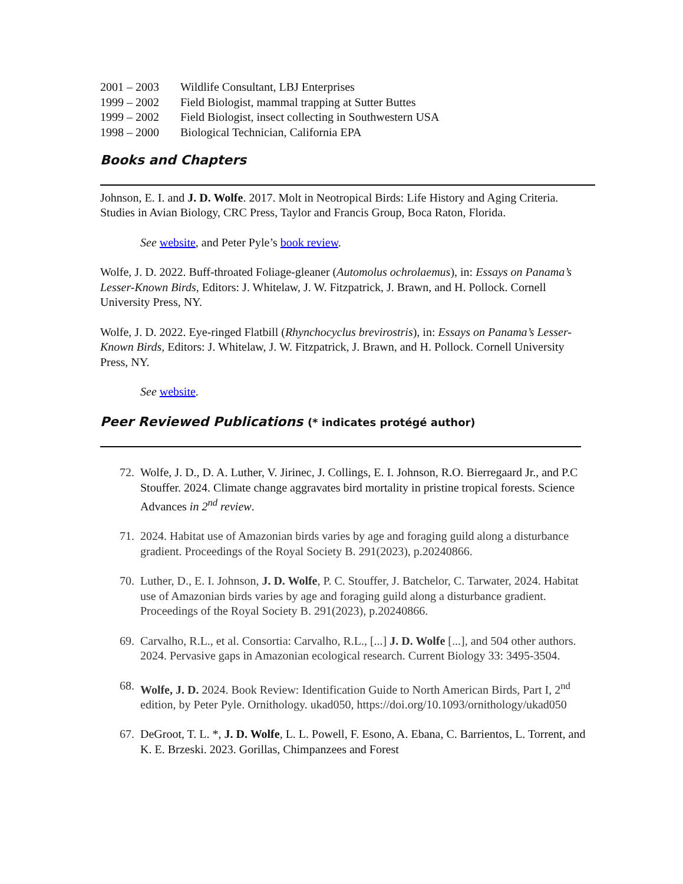2001 – 2003 Wildlife Consultant, LBJ Enterprises
1999 – 2002 Field Biologist, mammal trapping at Sutter Buttes
1999 – 2002 Field Biologist, insect collecting in Southwestern USA
1998 – 2000 Biological Technician, California EPA
Books and Chapters
Johnson, E. I. and J. D. Wolfe. 2017. Molt in Neotropical Birds: Life History and Aging Criteria. Studies in Avian Biology, CRC Press, Taylor and Francis Group, Boca Raton, Florida.
See website, and Peter Pyle’s book review.
Wolfe, J. D. 2022. Buff-throated Foliage-gleaner (Automolus ochrolaemus), in: Essays on Panama’s Lesser-Known Birds, Editors: J. Whitelaw, J. W. Fitzpatrick, J. Brawn, and H. Pollock. Cornell University Press, NY.
Wolfe, J. D. 2022. Eye-ringed Flatbill (Rhynchocyclus brevirostris), in: Essays on Panama’s Lesser-Known Birds, Editors: J. Whitelaw, J. W. Fitzpatrick, J. Brawn, and H. Pollock. Cornell University Press, NY.
See website.
Peer Reviewed Publications (* indicates protégé author)
72. Wolfe, J. D., D. A. Luther, V. Jirinec, J. Collings, E. I. Johnson, R.O. Bierregaard Jr., and P.C Stouffer. 2024. Climate change aggravates bird mortality in pristine tropical forests. Science Advances in 2<sup>nd</sup> review.
71. 2024. Habitat use of Amazonian birds varies by age and foraging guild along a disturbance gradient. Proceedings of the Royal Society B. 291(2023), p.20240866.
70. Luther, D., E. I. Johnson, J. D. Wolfe, P. C. Stouffer, J. Batchelor, C. Tarwater, 2024. Habitat use of Amazonian birds varies by age and foraging guild along a disturbance gradient. Proceedings of the Royal Society B. 291(2023), p.20240866.
69. Carvalho, R.L., et al. Consortia: Carvalho, R.L., [...] J. D. Wolfe [...], and 504 other authors. 2024. Pervasive gaps in Amazonian ecological research. Current Biology 33: 3495-3504.
68. Wolfe, J. D. 2024. Book Review: Identification Guide to North American Birds, Part I, 2<sup>nd</sup> edition, by Peter Pyle. Ornithology. ukad050, https://doi.org/10.1093/ornithology/ukad050
67. DeGroot, T. L. *, J. D. Wolfe, L. L. Powell, F. Esono, A. Ebana, C. Barrientos, L. Torrent, and K. E. Brzeski. 2023. Gorillas, Chimpanzees and Forest